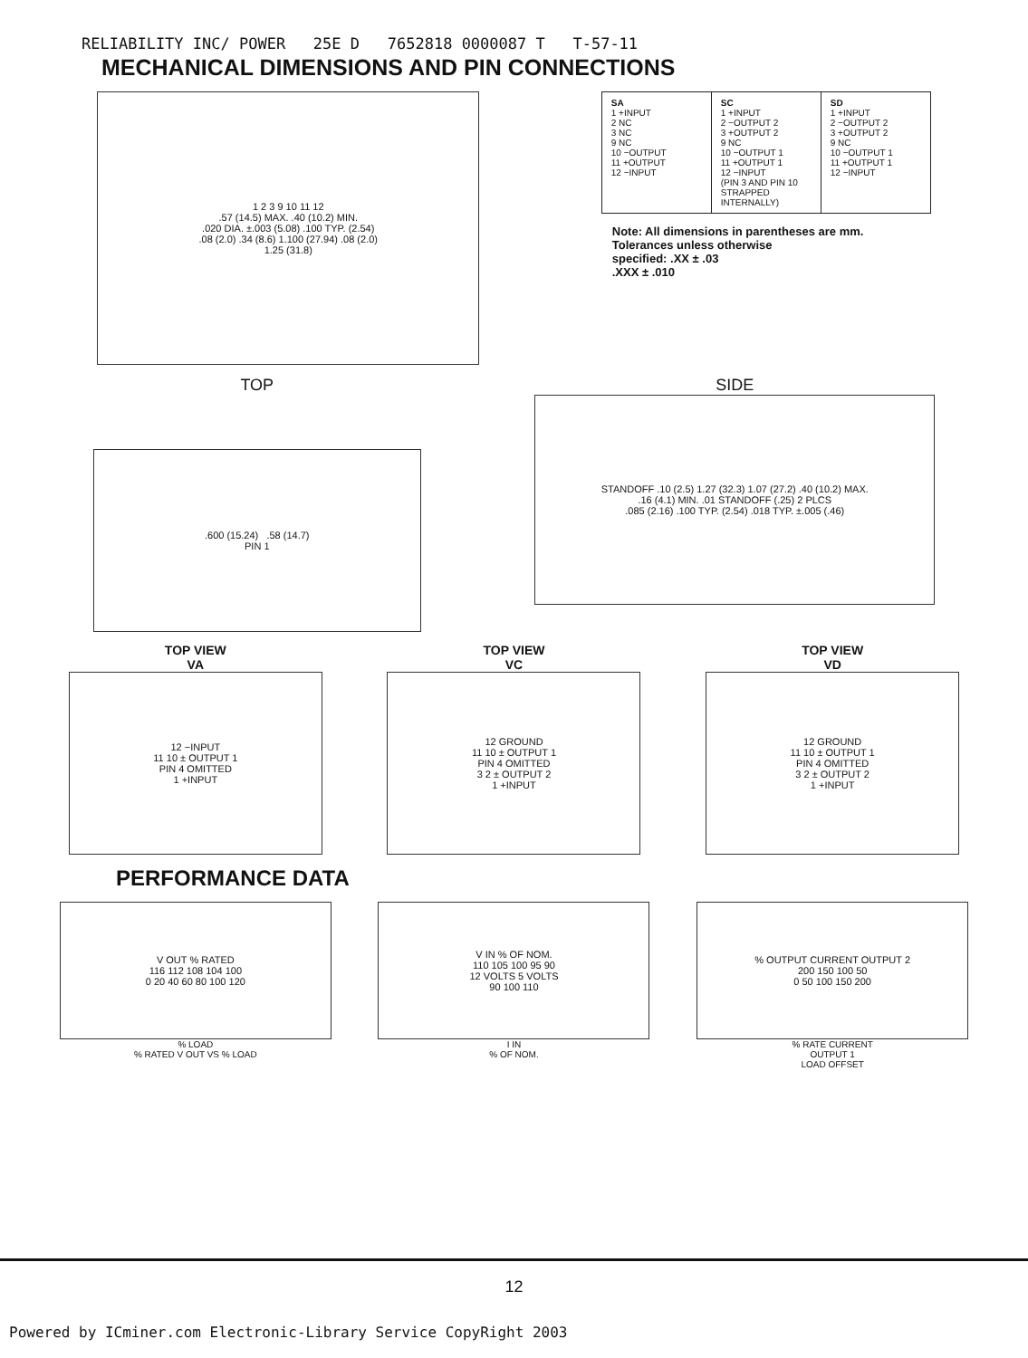RELIABILITY INC/ POWER 25E D 7652818 0000087 T T-57-11
MECHANICAL DIMENSIONS AND PIN CONNECTIONS
1 2 3 9 10 11 12
.57 (14.5) MAX. .40 (10.2) MIN.
.020 DIA. ±.003 (5.08) .100 TYP. (2.54)
.08 (2.0) .34 (8.6) 1.100 (27.94) .08 (2.0)
1.25 (31.8)
| SA 1 +INPUT 2 NC 3 NC 9 NC 10 −OUTPUT 11 +OUTPUT 12 −INPUT | SC 1 +INPUT 2 −OUTPUT 2 3 +OUTPUT 2 9 NC 10 −OUTPUT 1 11 +OUTPUT 1 12 −INPUT (PIN 3 AND PIN 10 STRAPPED INTERNALLY) | SD 1 +INPUT 2 −OUTPUT 2 3 +OUTPUT 2 9 NC 10 −OUTPUT 1 11 +OUTPUT 1 12 −INPUT |
Note: All dimensions in parentheses are mm.
Tolerances unless otherwise
specified: .XX ± .03
.XXX ± .010
TOP
.600 (15.24) .58 (14.7)
PIN 1
SIDE
STANDOFF .10 (2.5) 1.27 (32.3) 1.07 (27.2) .40 (10.2) MAX.
.16 (4.1) MIN. .01 STANDOFF (.25) 2 PLCS
.085 (2.16) .100 TYP. (2.54) .018 TYP. ±.005 (.46)
TOP VIEW
VA
12 −INPUT
11 10 ± OUTPUT 1
PIN 4 OMITTED
1 +INPUT
TOP VIEW
VC
12 GROUND
11 10 ± OUTPUT 1
PIN 4 OMITTED
3 2 ± OUTPUT 2
1 +INPUT
TOP VIEW
VD
12 GROUND
11 10 ± OUTPUT 1
PIN 4 OMITTED
3 2 ± OUTPUT 2
1 +INPUT
PERFORMANCE DATA
V OUT % RATED
116 112 108 104 100
0 20 40 60 80 100 120
% LOAD
% RATED V OUT VS % LOAD
V IN % OF NOM.
110 105 100 95 90
12 VOLTS 5 VOLTS
90 100 110
I IN
% OF NOM.
% OUTPUT CURRENT OUTPUT 2
200 150 100 50
0 50 100 150 200
% RATE CURRENT
OUTPUT 1
LOAD OFFSET
12
Powered by ICminer.com Electronic-Library Service CopyRight 2003